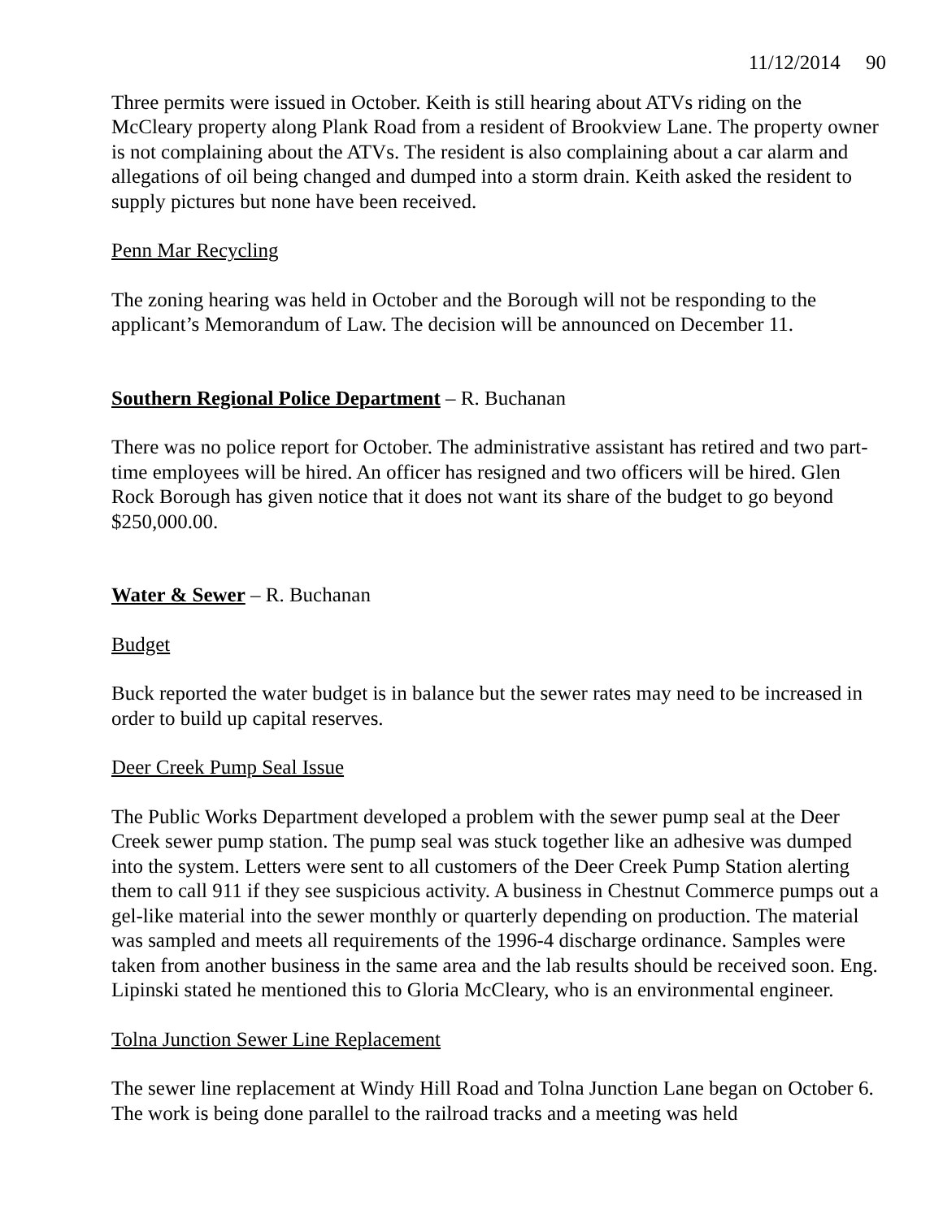11/12/2014 90
Three permits were issued in October. Keith is still hearing about ATVs riding on the McCleary property along Plank Road from a resident of Brookview Lane. The property owner is not complaining about the ATVs. The resident is also complaining about a car alarm and allegations of oil being changed and dumped into a storm drain. Keith asked the resident to supply pictures but none have been received.
Penn Mar Recycling
The zoning hearing was held in October and the Borough will not be responding to the applicant’s Memorandum of Law. The decision will be announced on December 11.
Southern Regional Police Department – R. Buchanan
There was no police report for October. The administrative assistant has retired and two part-time employees will be hired. An officer has resigned and two officers will be hired. Glen Rock Borough has given notice that it does not want its share of the budget to go beyond $250,000.00.
Water & Sewer – R. Buchanan
Budget
Buck reported the water budget is in balance but the sewer rates may need to be increased in order to build up capital reserves.
Deer Creek Pump Seal Issue
The Public Works Department developed a problem with the sewer pump seal at the Deer Creek sewer pump station. The pump seal was stuck together like an adhesive was dumped into the system. Letters were sent to all customers of the Deer Creek Pump Station alerting them to call 911 if they see suspicious activity. A business in Chestnut Commerce pumps out a gel-like material into the sewer monthly or quarterly depending on production. The material was sampled and meets all requirements of the 1996-4 discharge ordinance. Samples were taken from another business in the same area and the lab results should be received soon. Eng. Lipinski stated he mentioned this to Gloria McCleary, who is an environmental engineer.
Tolna Junction Sewer Line Replacement
The sewer line replacement at Windy Hill Road and Tolna Junction Lane began on October 6. The work is being done parallel to the railroad tracks and a meeting was held